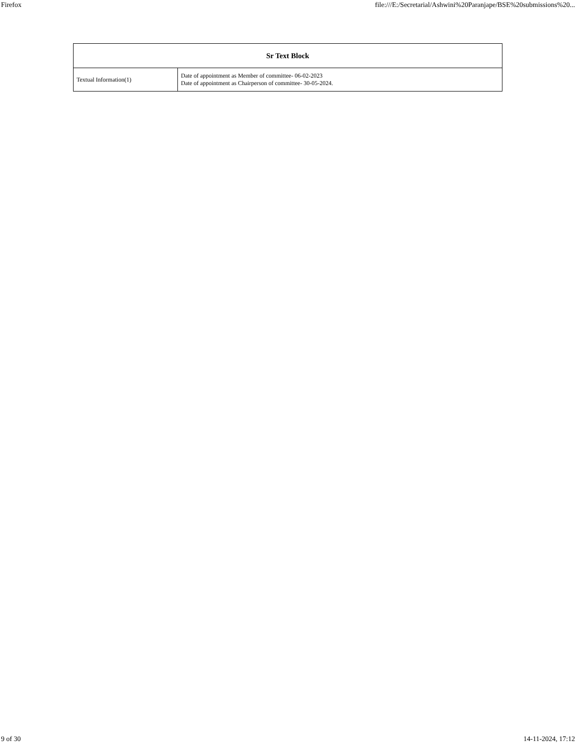Firefox file:///E:/Secretarial/Ashwini%20Paranjape/BSE%20submissions%20...
| Sr Text Block | |
| --- | --- |
| Textual Information(1) | Date of appointment as Member of committee- 06-02-2023 Date of appointment as Chairperson of committee- 30-05-2024. |
9 of 30 14-11-2024, 17:12